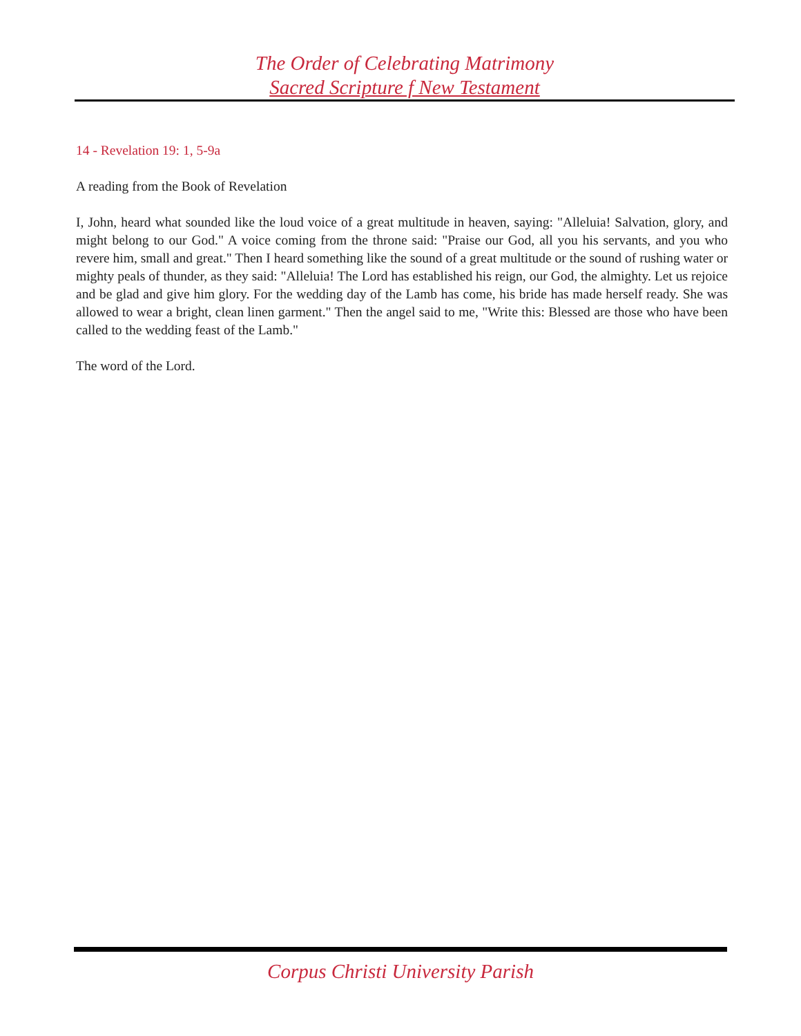The Order of Celebrating Matrimony
Sacred Scripture f New Testament
14 - Revelation 19: 1, 5-9a
A reading from the Book of Revelation
I, John, heard what sounded like the loud voice of a great multitude in heaven, saying: "Alleluia! Salvation, glory, and might belong to our God." A voice coming from the throne said: "Praise our God, all you his servants, and you who revere him, small and great." Then I heard something like the sound of a great multitude or the sound of rushing water or mighty peals of thunder, as they said: "Alleluia! The Lord has established his reign, our God, the almighty. Let us rejoice and be glad and give him glory. For the wedding day of the Lamb has come, his bride has made herself ready. She was allowed to wear a bright, clean linen garment." Then the angel said to me, "Write this: Blessed are those who have been called to the wedding feast of the Lamb."
The word of the Lord.
Corpus Christi University Parish